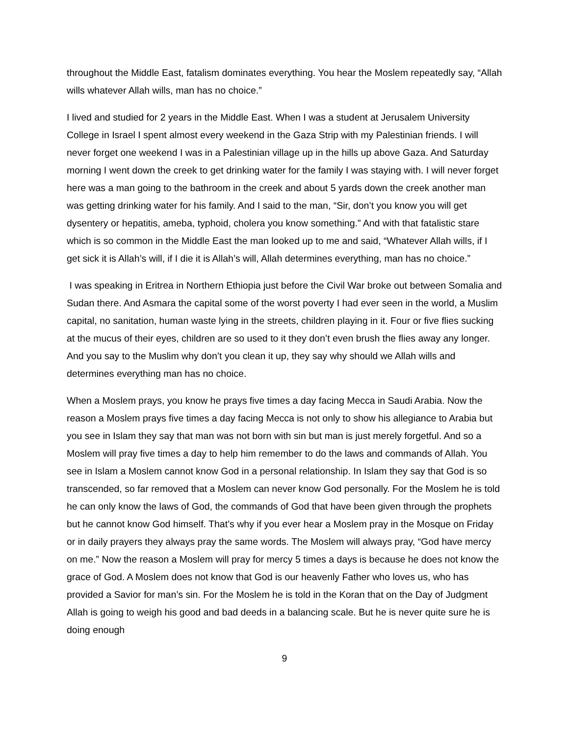throughout the Middle East, fatalism dominates everything. You hear the Moslem repeatedly say, “Allah wills whatever Allah wills, man has no choice.”
I lived and studied for 2 years in the Middle East. When I was a student at Jerusalem University College in Israel I spent almost every weekend in the Gaza Strip with my Palestinian friends. I will never forget one weekend I was in a Palestinian village up in the hills up above Gaza. And Saturday morning I went down the creek to get drinking water for the family I was staying with. I will never forget here was a man going to the bathroom in the creek and about 5 yards down the creek another man was getting drinking water for his family. And I said to the man, “Sir, don’t you know you will get dysentery or hepatitis, ameba, typhoid, cholera you know something.” And with that fatalistic stare which is so common in the Middle East the man looked up to me and said, “Whatever Allah wills, if I get sick it is Allah’s will, if I die it is Allah’s will, Allah determines everything, man has no choice.”
I was speaking in Eritrea in Northern Ethiopia just before the Civil War broke out between Somalia and Sudan there. And Asmara the capital some of the worst poverty I had ever seen in the world, a Muslim capital, no sanitation, human waste lying in the streets, children playing in it. Four or five flies sucking at the mucus of their eyes, children are so used to it they don’t even brush the flies away any longer. And you say to the Muslim why don’t you clean it up, they say why should we Allah wills and determines everything man has no choice.
When a Moslem prays, you know he prays five times a day facing Mecca in Saudi Arabia. Now the reason a Moslem prays five times a day facing Mecca is not only to show his allegiance to Arabia but you see in Islam they say that man was not born with sin but man is just merely forgetful. And so a Moslem will pray five times a day to help him remember to do the laws and commands of Allah. You see in Islam a Moslem cannot know God in a personal relationship. In Islam they say that God is so transcended, so far removed that a Moslem can never know God personally. For the Moslem he is told he can only know the laws of God, the commands of God that have been given through the prophets but he cannot know God himself. That’s why if you ever hear a Moslem pray in the Mosque on Friday or in daily prayers they always pray the same words. The Moslem will always pray, “God have mercy on me.” Now the reason a Moslem will pray for mercy 5 times a days is because he does not know the grace of God. A Moslem does not know that God is our heavenly Father who loves us, who has provided a Savior for man’s sin. For the Moslem he is told in the Koran that on the Day of Judgment Allah is going to weigh his good and bad deeds in a balancing scale. But he is never quite sure he is doing enough
9